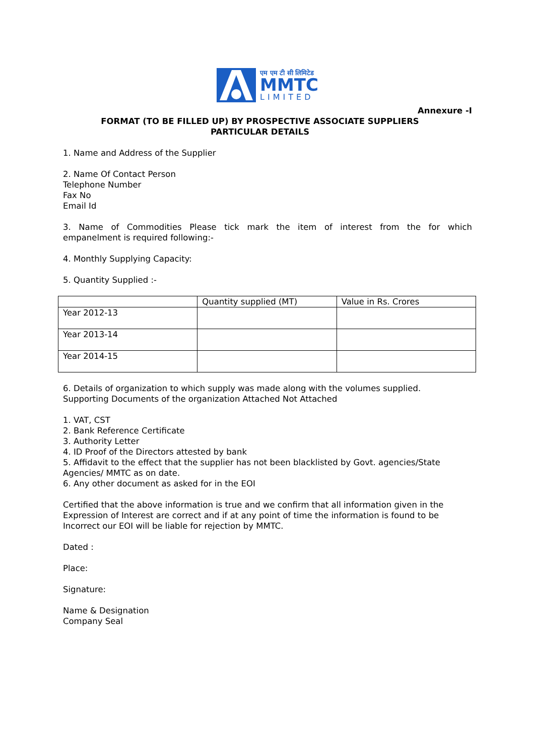एम एम टी सी लिमिटेड
MMTC
LIMITED
Annexure -I
FORMAT (TO BE FILLED UP) BY PROSPECTIVE ASSOCIATE SUPPLIERS
PARTICULAR DETAILS
1. Name and Address of the Supplier
2. Name Of Contact Person
Telephone Number
Fax No
Email Id
3. Name of Commodities Please tick mark the item of interest from the for which
empanelment is required following:-
4. Monthly Supplying Capacity:
5. Quantity Supplied :-
| | Quantity supplied (MT) | Value in Rs. Crores |
| Year 2012-13 | | |
| Year 2013-14 | | |
| Year 2014-15 | | |
6. Details of organization to which supply was made along with the volumes supplied.
Supporting Documents of the organization Attached Not Attached
1. VAT, CST
2. Bank Reference Certificate
3. Authority Letter
4. ID Proof of the Directors attested by bank
5. Affidavit to the effect that the supplier has not been blacklisted by Govt. agencies/State Agencies/ MMTC as on date.
6. Any other document as asked for in the EOI
Certified that the above information is true and we confirm that all information given in the Expression of Interest are correct and if at any point of time the information is found to be Incorrect our EOI will be liable for rejection by MMTC.
Dated :
Place:
Signature:
Name & Designation
Company Seal